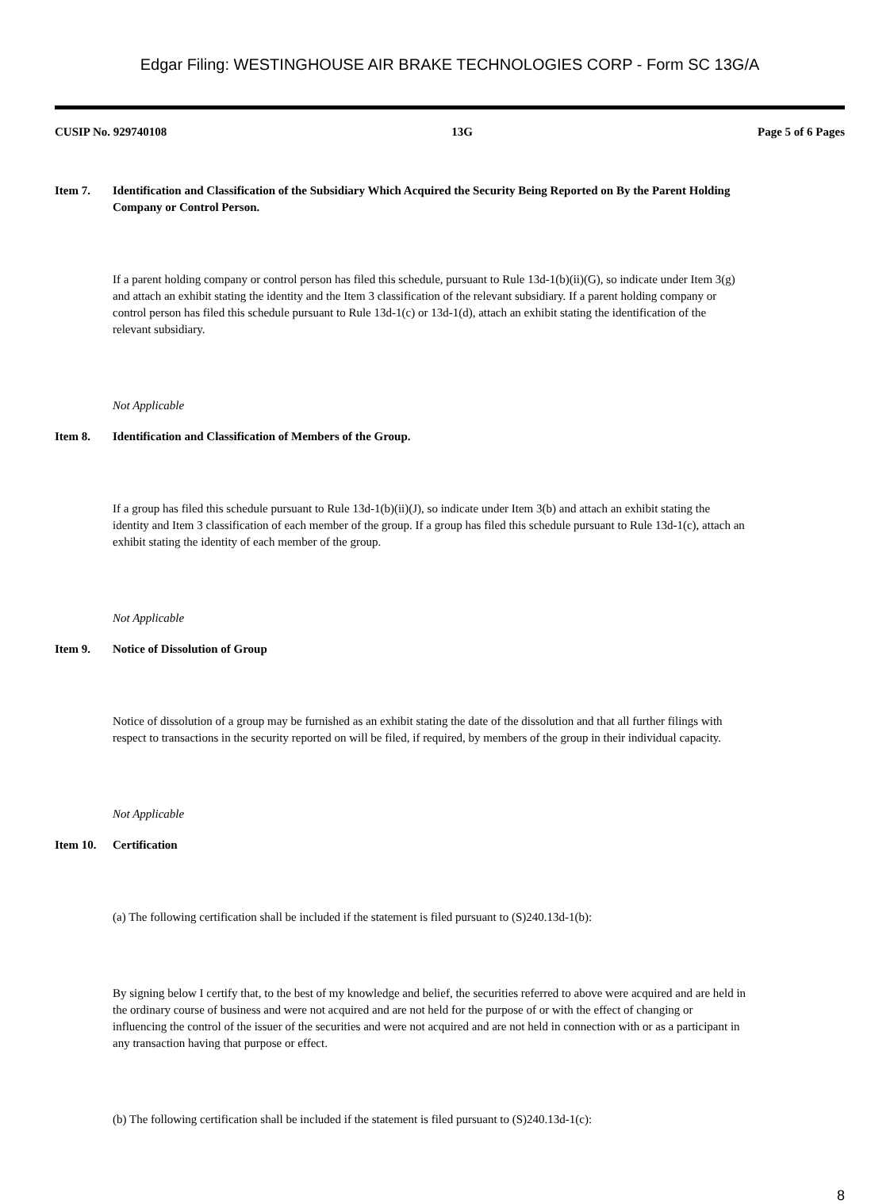Edgar Filing: WESTINGHOUSE AIR BRAKE TECHNOLOGIES CORP - Form SC 13G/A
CUSIP No. 929740108 13G Page 5 of 6 Pages
Item 7. Identification and Classification of the Subsidiary Which Acquired the Security Being Reported on By the Parent Holding Company or Control Person.
If a parent holding company or control person has filed this schedule, pursuant to Rule 13d-1(b)(ii)(G), so indicate under Item 3(g) and attach an exhibit stating the identity and the Item 3 classification of the relevant subsidiary. If a parent holding company or control person has filed this schedule pursuant to Rule 13d-1(c) or 13d-1(d), attach an exhibit stating the identification of the relevant subsidiary.
Not Applicable
Item 8. Identification and Classification of Members of the Group.
If a group has filed this schedule pursuant to Rule 13d-1(b)(ii)(J), so indicate under Item 3(b) and attach an exhibit stating the identity and Item 3 classification of each member of the group. If a group has filed this schedule pursuant to Rule 13d-1(c), attach an exhibit stating the identity of each member of the group.
Not Applicable
Item 9. Notice of Dissolution of Group
Notice of dissolution of a group may be furnished as an exhibit stating the date of the dissolution and that all further filings with respect to transactions in the security reported on will be filed, if required, by members of the group in their individual capacity.
Not Applicable
Item 10. Certification
(a) The following certification shall be included if the statement is filed pursuant to (S)240.13d-1(b):
By signing below I certify that, to the best of my knowledge and belief, the securities referred to above were acquired and are held in the ordinary course of business and were not acquired and are not held for the purpose of or with the effect of changing or influencing the control of the issuer of the securities and were not acquired and are not held in connection with or as a participant in any transaction having that purpose or effect.
(b) The following certification shall be included if the statement is filed pursuant to (S)240.13d-1(c):
8